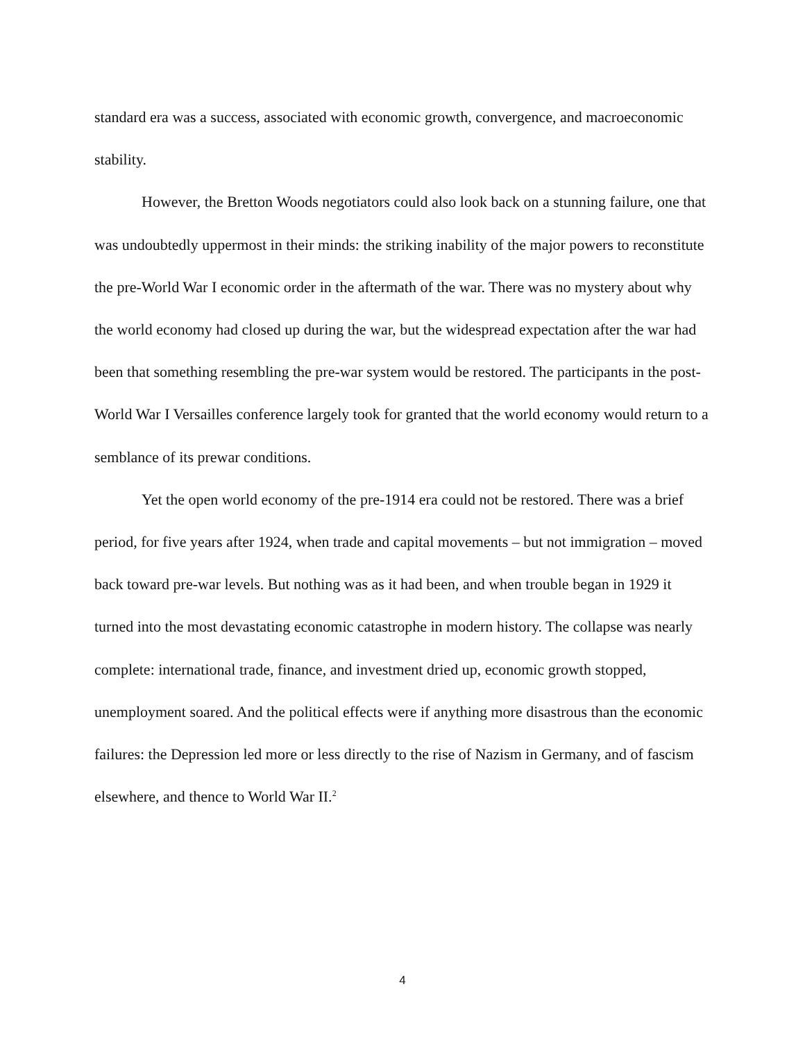standard era was a success, associated with economic growth, convergence, and macroeconomic stability.
However, the Bretton Woods negotiators could also look back on a stunning failure, one that was undoubtedly uppermost in their minds: the striking inability of the major powers to reconstitute the pre-World War I economic order in the aftermath of the war. There was no mystery about why the world economy had closed up during the war, but the widespread expectation after the war had been that something resembling the pre-war system would be restored. The participants in the post-World War I Versailles conference largely took for granted that the world economy would return to a semblance of its prewar conditions.
Yet the open world economy of the pre-1914 era could not be restored. There was a brief period, for five years after 1924, when trade and capital movements – but not immigration – moved back toward pre-war levels. But nothing was as it had been, and when trouble began in 1929 it turned into the most devastating economic catastrophe in modern history. The collapse was nearly complete: international trade, finance, and investment dried up, economic growth stopped, unemployment soared. And the political effects were if anything more disastrous than the economic failures: the Depression led more or less directly to the rise of Nazism in Germany, and of fascism elsewhere, and thence to World War II.<sup>2</sup>
4